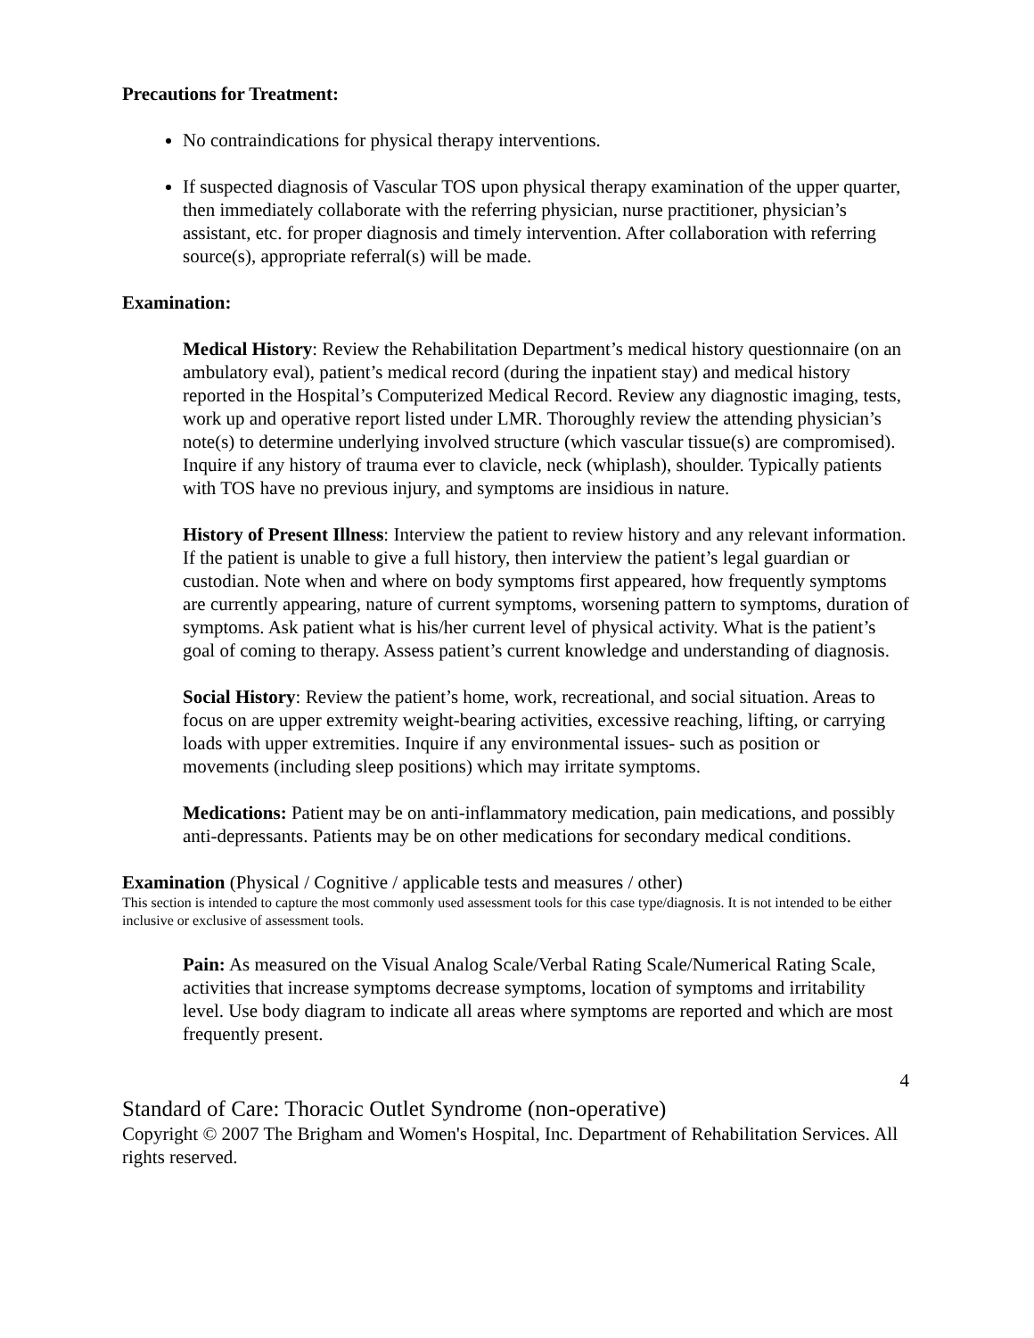Precautions for Treatment:
No contraindications for physical therapy interventions.
If suspected diagnosis of Vascular TOS upon physical therapy examination of the upper quarter, then immediately collaborate with the referring physician, nurse practitioner, physician’s assistant, etc. for proper diagnosis and timely intervention. After collaboration with referring source(s), appropriate referral(s) will be made.
Examination:
Medical History: Review the Rehabilitation Department’s medical history questionnaire (on an ambulatory eval), patient’s medical record (during the inpatient stay) and medical history reported in the Hospital’s Computerized Medical Record. Review any diagnostic imaging, tests, work up and operative report listed under LMR. Thoroughly review the attending physician’s note(s) to determine underlying involved structure (which vascular tissue(s) are compromised). Inquire if any history of trauma ever to clavicle, neck (whiplash), shoulder. Typically patients with TOS have no previous injury, and symptoms are insidious in nature.
History of Present Illness: Interview the patient to review history and any relevant information. If the patient is unable to give a full history, then interview the patient’s legal guardian or custodian. Note when and where on body symptoms first appeared, how frequently symptoms are currently appearing, nature of current symptoms, worsening pattern to symptoms, duration of symptoms. Ask patient what is his/her current level of physical activity. What is the patient’s goal of coming to therapy. Assess patient’s current knowledge and understanding of diagnosis.
Social History: Review the patient’s home, work, recreational, and social situation. Areas to focus on are upper extremity weight-bearing activities, excessive reaching, lifting, or carrying loads with upper extremities. Inquire if any environmental issues- such as position or movements (including sleep positions) which may irritate symptoms.
Medications: Patient may be on anti-inflammatory medication, pain medications, and possibly anti-depressants. Patients may be on other medications for secondary medical conditions.
Examination (Physical / Cognitive / applicable tests and measures / other)
This section is intended to capture the most commonly used assessment tools for this case type/diagnosis. It is not intended to be either inclusive or exclusive of assessment tools.
Pain: As measured on the Visual Analog Scale/Verbal Rating Scale/Numerical Rating Scale, activities that increase symptoms decrease symptoms, location of symptoms and irritability level. Use body diagram to indicate all areas where symptoms are reported and which are most frequently present.
4
Standard of Care: Thoracic Outlet Syndrome (non-operative)
Copyright © 2007 The Brigham and Women's Hospital, Inc. Department of Rehabilitation Services. All rights reserved.